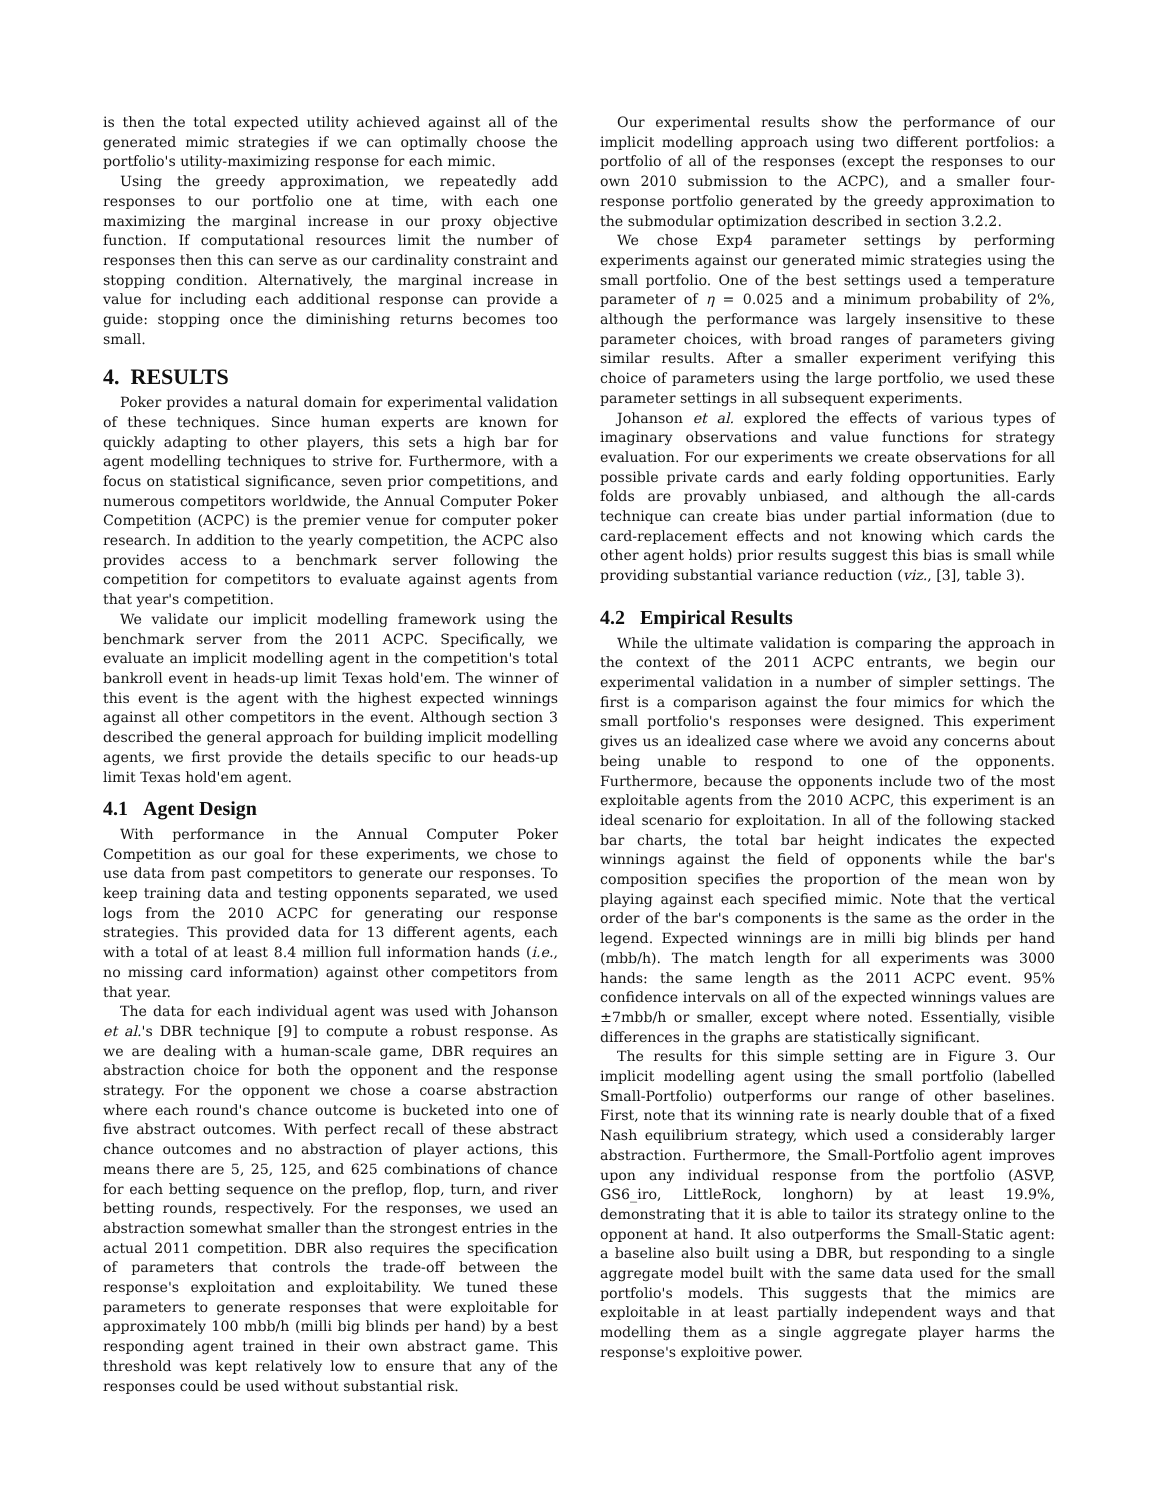is then the total expected utility achieved against all of the generated mimic strategies if we can optimally choose the portfolio's utility-maximizing response for each mimic.
Using the greedy approximation, we repeatedly add responses to our portfolio one at time, with each one maximizing the marginal increase in our proxy objective function. If computational resources limit the number of responses then this can serve as our cardinality constraint and stopping condition. Alternatively, the marginal increase in value for including each additional response can provide a guide: stopping once the diminishing returns becomes too small.
4. RESULTS
Poker provides a natural domain for experimental validation of these techniques. Since human experts are known for quickly adapting to other players, this sets a high bar for agent modelling techniques to strive for. Furthermore, with a focus on statistical significance, seven prior competitions, and numerous competitors worldwide, the Annual Computer Poker Competition (ACPC) is the premier venue for computer poker research. In addition to the yearly competition, the ACPC also provides access to a benchmark server following the competition for competitors to evaluate against agents from that year's competition.
We validate our implicit modelling framework using the benchmark server from the 2011 ACPC. Specifically, we evaluate an implicit modelling agent in the competition's total bankroll event in heads-up limit Texas hold'em. The winner of this event is the agent with the highest expected winnings against all other competitors in the event. Although section 3 described the general approach for building implicit modelling agents, we first provide the details specific to our heads-up limit Texas hold'em agent.
4.1 Agent Design
With performance in the Annual Computer Poker Competition as our goal for these experiments, we chose to use data from past competitors to generate our responses. To keep training data and testing opponents separated, we used logs from the 2010 ACPC for generating our response strategies. This provided data for 13 different agents, each with a total of at least 8.4 million full information hands (i.e., no missing card information) against other competitors from that year.
The data for each individual agent was used with Johanson et al.'s DBR technique [9] to compute a robust response. As we are dealing with a human-scale game, DBR requires an abstraction choice for both the opponent and the response strategy. For the opponent we chose a coarse abstraction where each round's chance outcome is bucketed into one of five abstract outcomes. With perfect recall of these abstract chance outcomes and no abstraction of player actions, this means there are 5, 25, 125, and 625 combinations of chance for each betting sequence on the preflop, flop, turn, and river betting rounds, respectively. For the responses, we used an abstraction somewhat smaller than the strongest entries in the actual 2011 competition. DBR also requires the specification of parameters that controls the trade-off between the response's exploitation and exploitability. We tuned these parameters to generate responses that were exploitable for approximately 100 mbb/h (milli big blinds per hand) by a best responding agent trained in their own abstract game. This threshold was kept relatively low to ensure that any of the responses could be used without substantial risk.
Our experimental results show the performance of our implicit modelling approach using two different portfolios: a portfolio of all of the responses (except the responses to our own 2010 submission to the ACPC), and a smaller four-response portfolio generated by the greedy approximation to the submodular optimization described in section 3.2.2.
We chose Exp4 parameter settings by performing experiments against our generated mimic strategies using the small portfolio. One of the best settings used a temperature parameter of η = 0.025 and a minimum probability of 2%, although the performance was largely insensitive to these parameter choices, with broad ranges of parameters giving similar results. After a smaller experiment verifying this choice of parameters using the large portfolio, we used these parameter settings in all subsequent experiments.
Johanson et al. explored the effects of various types of imaginary observations and value functions for strategy evaluation. For our experiments we create observations for all possible private cards and early folding opportunities. Early folds are provably unbiased, and although the all-cards technique can create bias under partial information (due to card-replacement effects and not knowing which cards the other agent holds) prior results suggest this bias is small while providing substantial variance reduction (viz., [3], table 3).
4.2 Empirical Results
While the ultimate validation is comparing the approach in the context of the 2011 ACPC entrants, we begin our experimental validation in a number of simpler settings. The first is a comparison against the four mimics for which the small portfolio's responses were designed. This experiment gives us an idealized case where we avoid any concerns about being unable to respond to one of the opponents. Furthermore, because the opponents include two of the most exploitable agents from the 2010 ACPC, this experiment is an ideal scenario for exploitation. In all of the following stacked bar charts, the total bar height indicates the expected winnings against the field of opponents while the bar's composition specifies the proportion of the mean won by playing against each specified mimic. Note that the vertical order of the bar's components is the same as the order in the legend. Expected winnings are in milli big blinds per hand (mbb/h). The match length for all experiments was 3000 hands: the same length as the 2011 ACPC event. 95% confidence intervals on all of the expected winnings values are ±7mbb/h or smaller, except where noted. Essentially, visible differences in the graphs are statistically significant.
The results for this simple setting are in Figure 3. Our implicit modelling agent using the small portfolio (labelled Small-Portfolio) outperforms our range of other baselines. First, note that its winning rate is nearly double that of a fixed Nash equilibrium strategy, which used a considerably larger abstraction. Furthermore, the Small-Portfolio agent improves upon any individual response from the portfolio (ASVP, GS6_iro, LittleRock, longhorn) by at least 19.9%, demonstrating that it is able to tailor its strategy online to the opponent at hand. It also outperforms the Small-Static agent: a baseline also built using a DBR, but responding to a single aggregate model built with the same data used for the small portfolio's models. This suggests that the mimics are exploitable in at least partially independent ways and that modelling them as a single aggregate player harms the response's exploitive power.